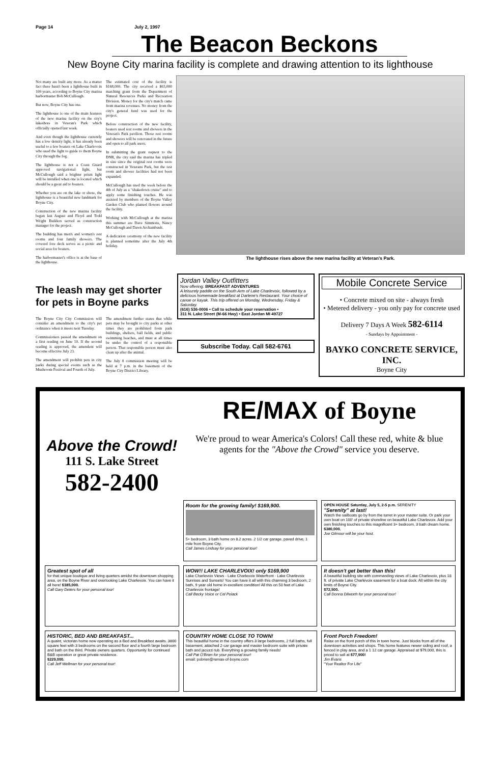Page 14 July 2, 1997
The Beacon Beckons
New Boyne City marina facility is complete and drawing attention to its lighthouse
Not many are built any more. As a matter fact there hasn't been a lighthouse built in 100 years, according to Boyne City marina harbormaster Bob McCullough.
But now, Boyne City has one.
The lighthouse is one of the main features of the new marina facility on the city's lakeshore in Veteran's Park which officially opened last week.
And even though the lighthouse currently has a low density light, it has already been useful to a few boaters on Lake Charlevoix who used the light to guide to them Boyne City through the fog.
The lighthouse is not a Coast Guard approved navigational light, but McCullough said a brighter prism light will be installed when one is located which should be a great aid to boaters.
Whether you are on the lake or shore, the lighthouse is a beautiful new landmark for Boyne City.
Construction of the new marina facility began last August and Floyd and Todd Wright Builders served as construction manager for the project.
The building has men's and women's rest rooms and four family showers. The covered fore deck serves as a picnic and social area for boaters.
The harbormaster's office is at the base of the lighthouse.
The estimated cost of the facility is $168,000. The city received a $63,000 matching grant from the Department of Natural Resources Parks and Recreation Division. Money for the city's match came from marina revenues. No money from the city's general fund was used for the project.
Before construction of the new facility, boaters used rest rooms and showers in the Veteran's Park pavilion. Those rest rooms and showers will be renovated in the future and open to all park users.
In submitting the grant request to the DNR, the city said the marina has tripled in size since the original rest rooms were constructed in Veterans Park, but the rest room and shower facilities had not been expanded.
McCullough has used the week before the 4th of July as a "shakedown cruise" and to apply some finishing touches. He was assisted by members of the Boyne Valley Garden Club who planted flowers around the facility.
Working with McCullough at the marina this summer are Dave Simmons, Nancy McCullough and Dawn Archambault.
A dedication ceremony of the new facility is planned sometime after the July 4th holiday.
The lighthouse rises above the new marina facility at Veteran's Park.
The leash may get shorter for pets in Boyne parks
The Boyne City City Commission will consider an amendment to the city's pet ordinance when it meets next Tuesday.
Commissioners passed the amendment on a first reading on June 10. If the second reading is approved, the amendent will become effective July 23.
The amendment will prohibit pets in city parks during special events such as the Mushroom Festival and Fourth of July.
The amendment further states that while pets may be brought to city parks at other times they are prohibited from park buildings, shelters, ball fields, and public swimming beaches, and must at all times be under the control of a responsible person. That responsible person must also clean up after the animal.
The July 8 commission meeting will be held at 7 p.m. in the basement of the Boyne City District Library.
Jordan Valley Outfitters
Now offering: BREAKFAST ADVENTURES
A leisurely paddle on the South Arm of Lake Charlevoix, followed by a delicious homemade breakfast at Darlene's Restaurant. Your choice of canoe or kayak. This trip offered on Monday, Wednesday, Friday & Saturday.
(616) 536-0006 • Call to schedule your reservation •
311 N. Lake Street (M-66 Hwy) • East Jordan MI 49727
Subscribe Today. Call 582-6761
Mobile Concrete Service
• Concrete mixed on site - always fresh
• Metered delivery - you only pay for concrete used
Delivery 7 Days A Week 582-6114
- Sundays by Appointment -
BAYKO CONCRETE SERVICE, INC.
Boyne City
Above the Crowd!
111 S. Lake Street
582-2400
RE/MAX of Boyne
We're proud to wear America's Colors! Call these red, white & blue agents for the "Above the Crowd" service you deserve.
Room for the growing family! $169,900.
5+ bedroom, 3 bath home on 8.2 acres. 2 1/2 car garage, paved drive, 1 mile from Boyne City.
Call James Lindsay for your personal tour!
OPEN HOUSE Saturday, July 5, 2-5 p.m. SERENITY
"Serenity" at last!
Watch the sailboats go by from the turret in your master suite. Or park your own boat on 100' of private shoreline on beautiful Lake Charlevoix. Add your own finishing touches to this magnificent 3+ bedroom, 3 bath dream home.
$380,000.
Joe Gilmour will be your host.
Greatest spot of all
for that unique boutique and living quarters amidst the downtown shopping area, on the Boyne River and overlooking Lake Charlevoix. You can have it all here! $185,000.
Call Gary Deters for your personal tour!
WOW!! LAKE CHARLEVOIX! only $169,900
Lake Charlevoix Views - Lake Charlevoix Waterfront - Lake Charlevoix Sunrises and Sunsets! You can have it all with this charming 3 bedroom, 2 bath, 9 year old home in excellent condition! All this on 50 feet of Lake Charlevoix frontage!
Call Becky Voice or Cel Polack
It doesn't get better than this!
A beautiful building site with commanding views of Lake Charlevoix, plus 18 ft. of private Lake Charlevoix easement for a boat dock. All within the city limits of Boyne City.
$72,500.
Call Donna Dilworth for your personal tour!
HISTORIC, BED AND BREAKFAST...
A quaint, victorian home now operating as a Bed and Breakfast awaits. 3800 square feet with 3 bedrooms on the second floor and a fourth large bedroom and bath on the third. Private owners quarters. Opportunity for continued B&B operation or great private residence.
$229,000.
Call Jeff Wellman for your personal tour!
COUNTRY HOME CLOSE TO TOWN!
This beautiful home in the country offers 3 large bedrooms, 2 full baths, full basement, attached 2-car garage and master bedroom suite with private bath and jacuzzi tub. Everything a growing family needs!
Call Pat O'Brien for your personal tour!
email: pobrien@remax-of-boyne.com
Front Porch Freedom!
Relax on the front porch of this in town home. Just blocks from all of the downtown activities and shops. This home features newer siding and roof, a fenced in play area, and a 1 12 car garage. Appraised at $79,000, this is priced to sell at $77,900!
Jim Evans
"Your Realtor For Life"